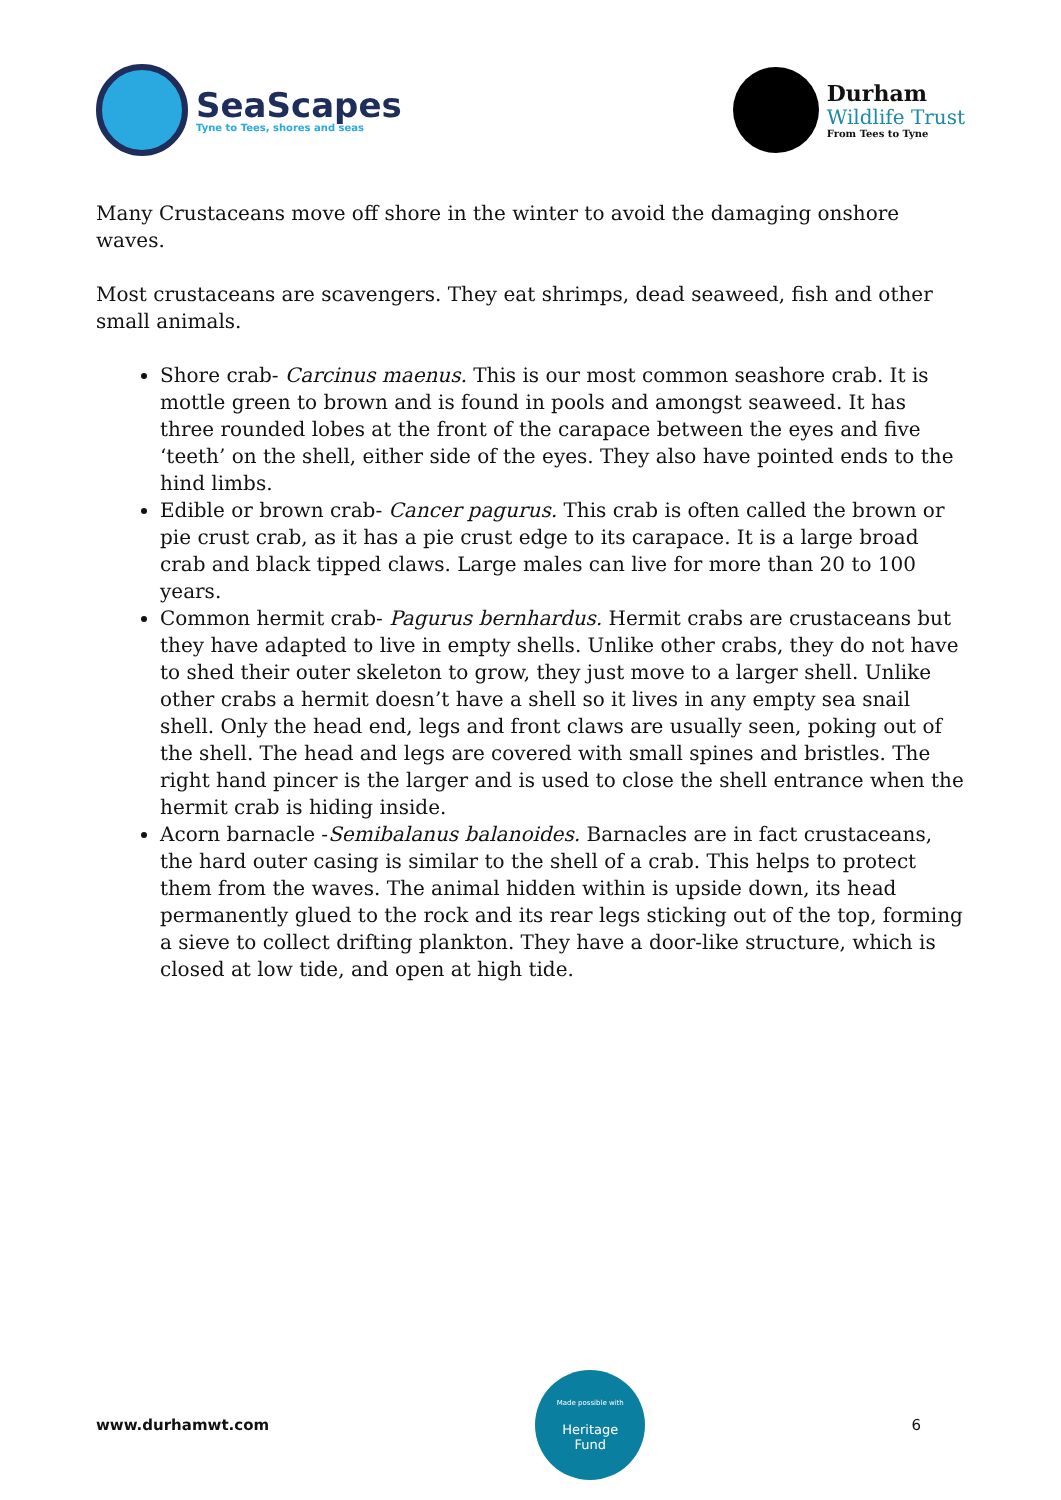SeaScapes
Tyne to Tees, shores and seas
Durham
Wildlife Trust
From Tees to Tyne
Many Crustaceans move off shore in the winter to avoid the damaging onshore waves.
Most crustaceans are scavengers. They eat shrimps, dead seaweed, fish and other small animals.
Shore crab- Carcinus maenus. This is our most common seashore crab. It is mottle green to brown and is found in pools and amongst seaweed. It has three rounded lobes at the front of the carapace between the eyes and five ‘teeth’ on the shell, either side of the eyes. They also have pointed ends to the hind limbs.
Edible or brown crab- Cancer pagurus. This crab is often called the brown or pie crust crab, as it has a pie crust edge to its carapace. It is a large broad crab and black tipped claws. Large males can live for more than 20 to 100 years.
Common hermit crab- Pagurus bernhardus. Hermit crabs are crustaceans but they have adapted to live in empty shells. Unlike other crabs, they do not have to shed their outer skeleton to grow, they just move to a larger shell. Unlike other crabs a hermit doesn’t have a shell so it lives in any empty sea snail shell. Only the head end, legs and front claws are usually seen, poking out of the shell. The head and legs are covered with small spines and bristles. The right hand pincer is the larger and is used to close the shell entrance when the hermit crab is hiding inside.
Acorn barnacle -Semibalanus balanoides. Barnacles are in fact crustaceans, the hard outer casing is similar to the shell of a crab. This helps to protect them from the waves. The animal hidden within is upside down, its head permanently glued to the rock and its rear legs sticking out of the top, forming a sieve to collect drifting plankton. They have a door-like structure, which is closed at low tide, and open at high tide.
www.durhamwt.com
Made possible with
Heritage
Fund
6